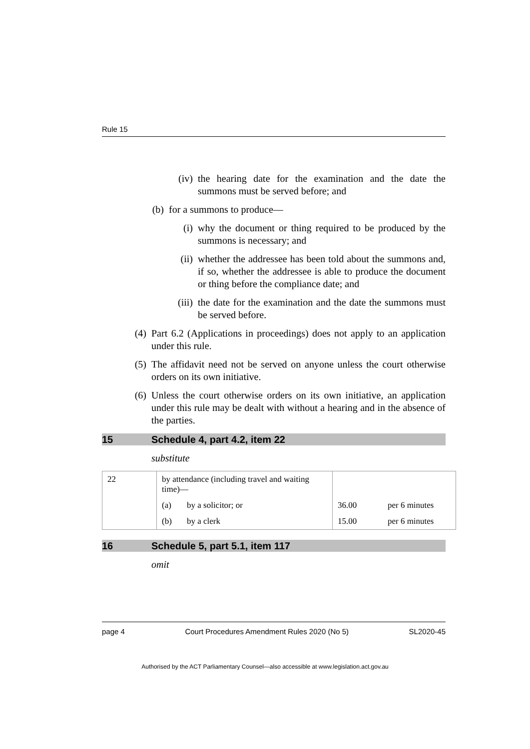Rule 15
(iv) the hearing date for the examination and the date the summons must be served before; and
(b) for a summons to produce—
(i) why the document or thing required to be produced by the summons is necessary; and
(ii) whether the addressee has been told about the summons and, if so, whether the addressee is able to produce the document or thing before the compliance date; and
(iii) the date for the examination and the date the summons must be served before.
(4) Part 6.2 (Applications in proceedings) does not apply to an application under this rule.
(5) The affidavit need not be served on anyone unless the court otherwise orders on its own initiative.
(6) Unless the court otherwise orders on its own initiative, an application under this rule may be dealt with without a hearing and in the absence of the parties.
15 Schedule 4, part 4.2, item 22
substitute
| 22 | by attendance (including travel and waiting time)— | | | |
| | (a) | by a solicitor; or | 36.00 | per 6 minutes |
| | (b) | by a clerk | 15.00 | per 6 minutes |
16 Schedule 5, part 5.1, item 117
omit
page 4 Court Procedures Amendment Rules 2020 (No 5) SL2020-45
Authorised by the ACT Parliamentary Counsel—also accessible at www.legislation.act.gov.au